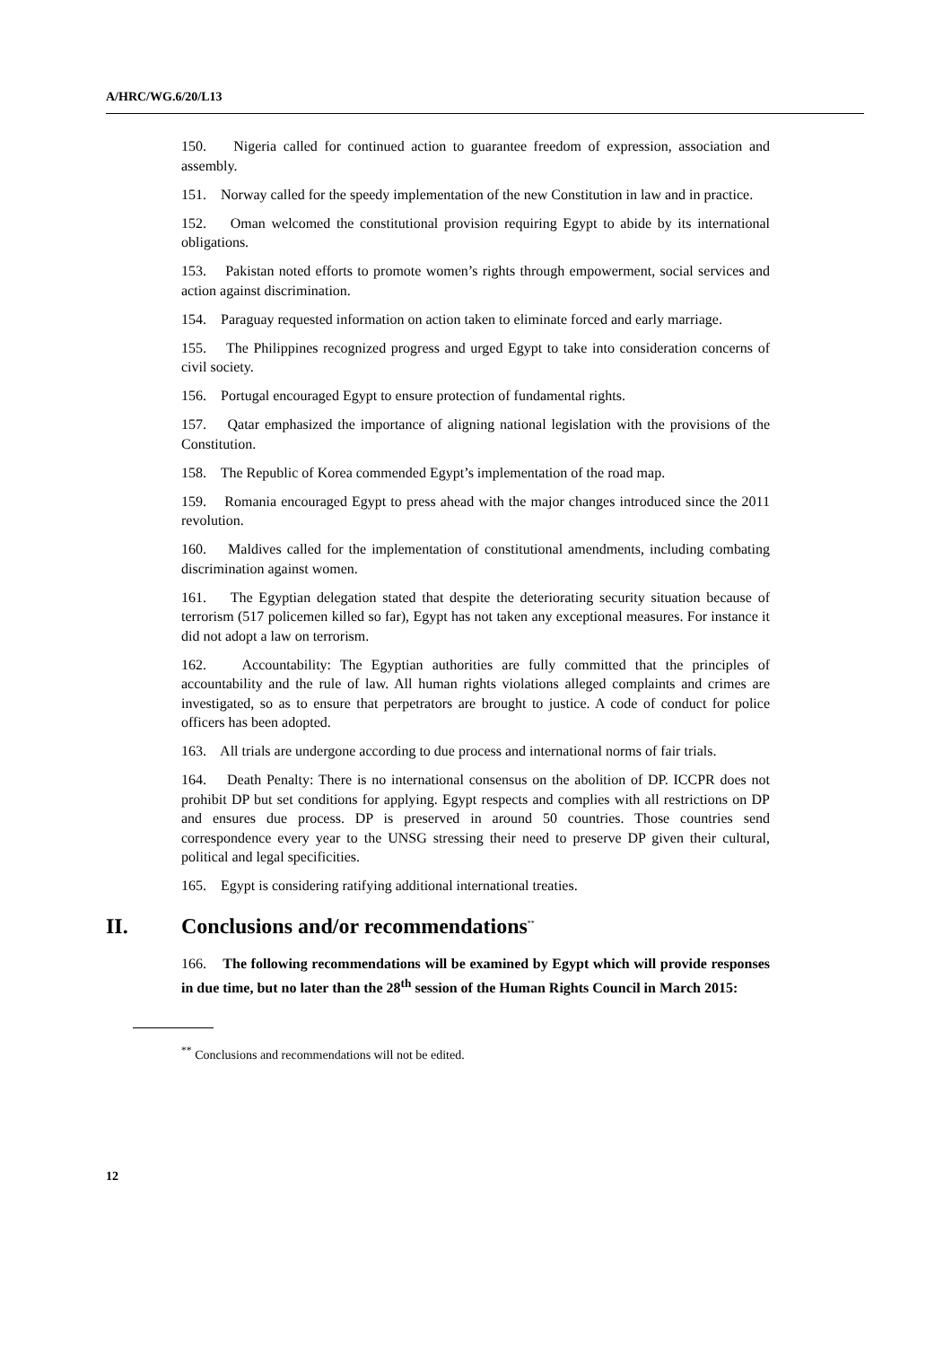A/HRC/WG.6/20/L13
150. Nigeria called for continued action to guarantee freedom of expression, association and assembly.
151. Norway called for the speedy implementation of the new Constitution in law and in practice.
152. Oman welcomed the constitutional provision requiring Egypt to abide by its international obligations.
153. Pakistan noted efforts to promote women’s rights through empowerment, social services and action against discrimination.
154. Paraguay requested information on action taken to eliminate forced and early marriage.
155. The Philippines recognized progress and urged Egypt to take into consideration concerns of civil society.
156. Portugal encouraged Egypt to ensure protection of fundamental rights.
157. Qatar emphasized the importance of aligning national legislation with the provisions of the Constitution.
158. The Republic of Korea commended Egypt’s implementation of the road map.
159. Romania encouraged Egypt to press ahead with the major changes introduced since the 2011 revolution.
160. Maldives called for the implementation of constitutional amendments, including combating discrimination against women.
161. The Egyptian delegation stated that despite the deteriorating security situation because of terrorism (517 policemen killed so far), Egypt has not taken any exceptional measures. For instance it did not adopt a law on terrorism.
162. Accountability: The Egyptian authorities are fully committed that the principles of accountability and the rule of law. All human rights violations alleged complaints and crimes are investigated, so as to ensure that perpetrators are brought to justice. A code of conduct for police officers has been adopted.
163. All trials are undergone according to due process and international norms of fair trials.
164. Death Penalty: There is no international consensus on the abolition of DP. ICCPR does not prohibit DP but set conditions for applying. Egypt respects and complies with all restrictions on DP and ensures due process. DP is preserved in around 50 countries. Those countries send correspondence every year to the UNSG stressing their need to preserve DP given their cultural, political and legal specificities.
165. Egypt is considering ratifying additional international treaties.
II. Conclusions and/or recommendations<sup>**</sup>
166. The following recommendations will be examined by Egypt which will provide responses in due time, but no later than the 28<sup>th</sup> session of the Human Rights Council in March 2015:
<sup>**</sup> Conclusions and recommendations will not be edited.
12